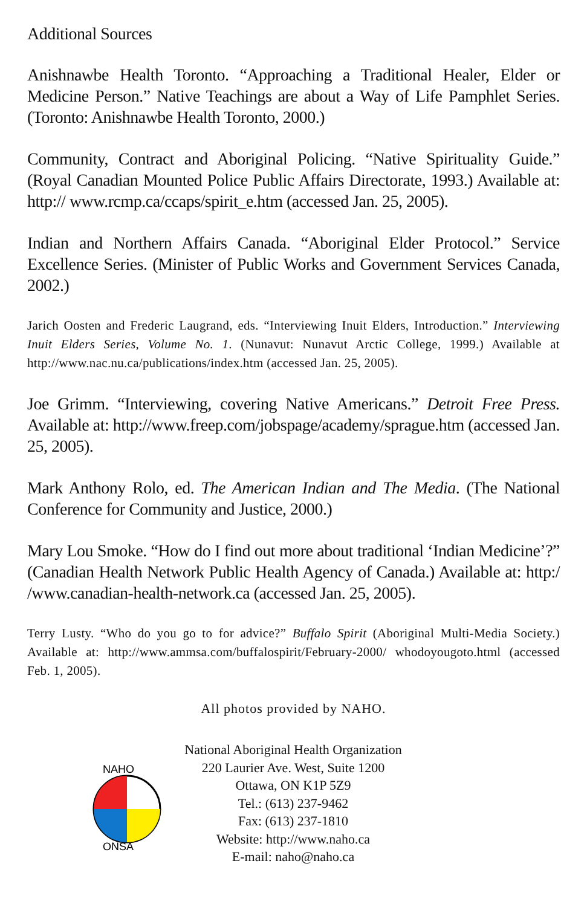Additional Sources
Anishnawbe Health Toronto. “Approaching a Traditional Healer, Elder or Medicine Person.” Native Teachings are about a Way of Life Pamphlet Series. (Toronto: Anishnawbe Health Toronto, 2000.)
Community, Contract and Aboriginal Policing. “Native Spirituality Guide.” (Royal Canadian Mounted Police Public Affairs Directorate, 1993.) Available at: http:// www.rcmp.ca/ccaps/spirit_e.htm (accessed Jan. 25, 2005).
Indian and Northern Affairs Canada. “Aboriginal Elder Protocol.” Service Excellence Series. (Minister of Public Works and Government Services Canada, 2002.)
Jarich Oosten and Frederic Laugrand, eds. “Interviewing Inuit Elders, Introduction.” Interviewing Inuit Elders Series, Volume No. 1. (Nunavut: Nunavut Arctic College, 1999.) Available at http://www.nac.nu.ca/publications/index.htm (accessed Jan. 25, 2005).
Joe Grimm. “Interviewing, covering Native Americans.” Detroit Free Press. Available at: http://www.freep.com/jobspage/academy/sprague.htm (accessed Jan. 25, 2005).
Mark Anthony Rolo, ed. The American Indian and The Media. (The National Conference for Community and Justice, 2000.)
Mary Lou Smoke. “How do I find out more about traditional ‘Indian Medicine’?” (Canadian Health Network Public Health Agency of Canada.) Available at: http:/ /www.canadian-health-network.ca (accessed Jan. 25, 2005).
Terry Lusty. “Who do you go to for advice?” Buffalo Spirit (Aboriginal Multi-Media Society.) Available at: http://www.ammsa.com/buffalospirit/February-2000/ whodoyougoto.html (accessed Feb. 1, 2005).
All photos provided by NAHO.
NAHO
ONSA
National Aboriginal Health Organization
220 Laurier Ave. West, Suite 1200
Ottawa, ON K1P 5Z9
Tel.: (613) 237-9462
Fax: (613) 237-1810
Website: http://www.naho.ca
E-mail: naho@naho.ca